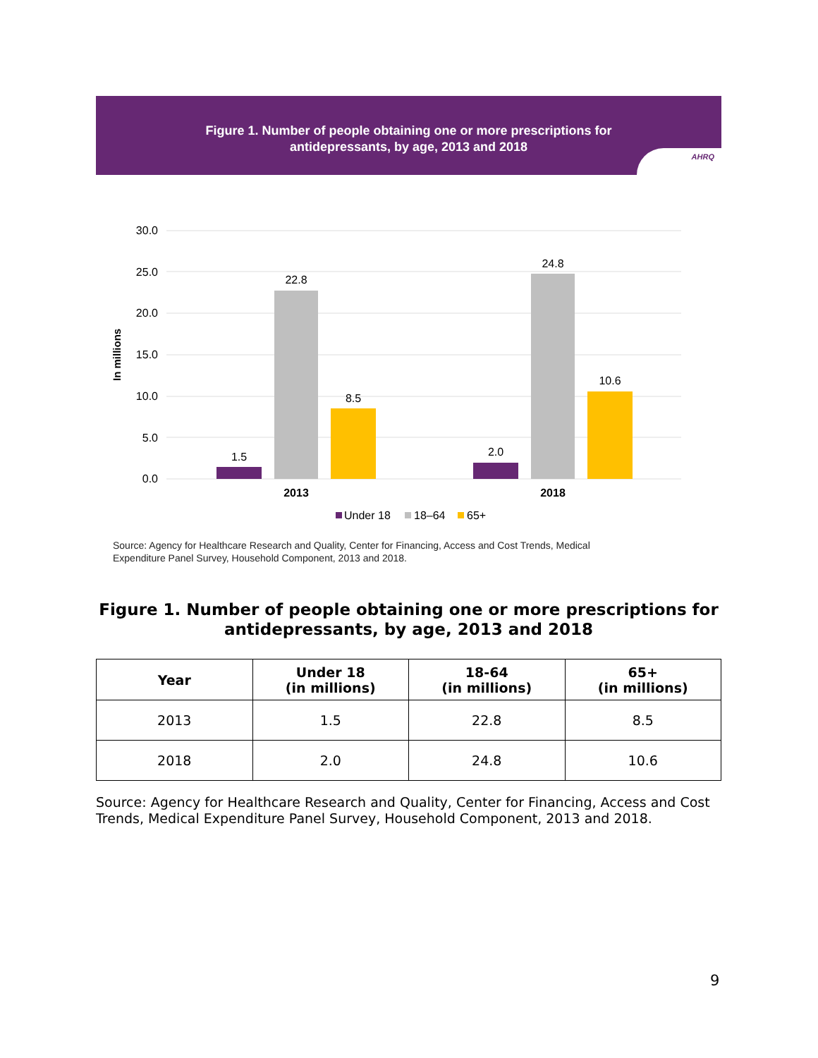Figure 1. Number of people obtaining one or more prescriptions for
antidepressants, by age, 2013 and 2018
AHRQ
30.0
25.0
20.0
15.0
10.0
5.0
0.0
In millions
1.5
22.8
8.5
2.0
24.8
10.6
2013
2018
Under 18
18–64
65+
Source: Agency for Healthcare Research and Quality, Center for Financing, Access and Cost Trends, Medical
Expenditure Panel Survey, Household Component, 2013 and 2018.
Figure 1. Number of people obtaining one or more prescriptions for antidepressants, by age, 2013 and 2018
| Year | Under 18 (in millions) | 18-64 (in millions) | 65+ (in millions) |
| --- | --- | --- | --- |
| 2013 | 1.5 | 22.8 | 8.5 |
| 2018 | 2.0 | 24.8 | 10.6 |
Source: Agency for Healthcare Research and Quality, Center for Financing, Access and Cost Trends, Medical Expenditure Panel Survey, Household Component, 2013 and 2018.
9